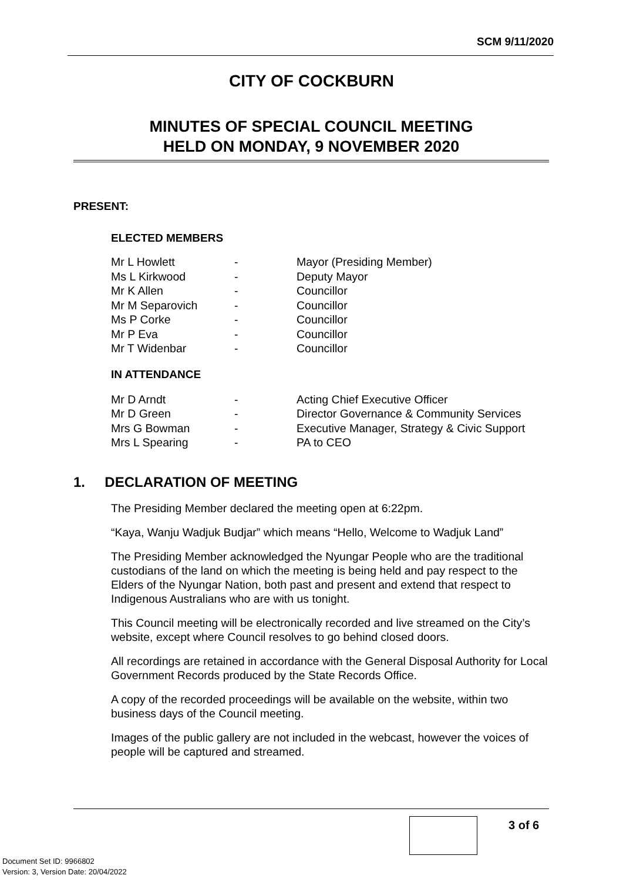SCM 9/11/2020
CITY OF COCKBURN
MINUTES OF SPECIAL COUNCIL MEETING
HELD ON MONDAY, 9 NOVEMBER 2020
PRESENT:
ELECTED MEMBERS
| Mr L Howlett | - | Mayor (Presiding Member) |
| Ms L Kirkwood | - | Deputy Mayor |
| Mr K Allen | - | Councillor |
| Mr M Separovich | - | Councillor |
| Ms P Corke | - | Councillor |
| Mr P Eva | - | Councillor |
| Mr T Widenbar | - | Councillor |
IN ATTENDANCE
| Mr D Arndt | - | Acting Chief Executive Officer |
| Mr D Green | - | Director Governance & Community Services |
| Mrs G Bowman | - | Executive Manager, Strategy & Civic Support |
| Mrs L Spearing | - | PA to CEO |
1. DECLARATION OF MEETING
The Presiding Member declared the meeting open at 6:22pm.
“Kaya, Wanju Wadjuk Budjar” which means “Hello, Welcome to Wadjuk Land”
The Presiding Member acknowledged the Nyungar People who are the traditional custodians of the land on which the meeting is being held and pay respect to the Elders of the Nyungar Nation, both past and present and extend that respect to Indigenous Australians who are with us tonight.
This Council meeting will be electronically recorded and live streamed on the City’s website, except where Council resolves to go behind closed doors.
All recordings are retained in accordance with the General Disposal Authority for Local Government Records produced by the State Records Office.
A copy of the recorded proceedings will be available on the website, within two business days of the Council meeting.
Images of the public gallery are not included in the webcast, however the voices of people will be captured and streamed.
3 of 6
Document Set ID: 9966802
Version: 3, Version Date: 20/04/2022